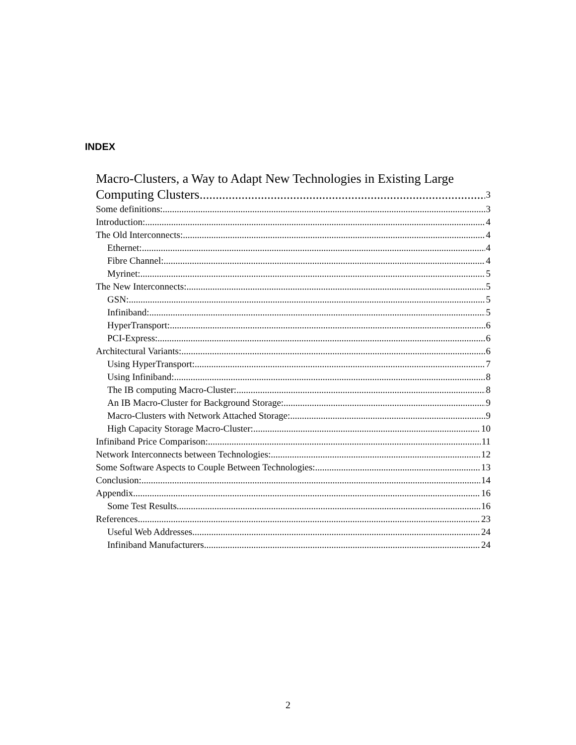INDEX
Macro-Clusters, a Way to Adapt New Technologies in Existing Large
Computing Clusters 3
Some definitions: 3
Introduction: 4
The Old Interconnects: 4
Ethernet: 4
Fibre Channel: 4
Myrinet: 5
The New Interconnects: 5
GSN: 5
Infiniband: 5
HyperTransport: 6
PCI-Express: 6
Architectural Variants: 6
Using HyperTransport: 7
Using Infiniband: 8
The IB computing Macro-Cluster: 8
An IB Macro-Cluster for Background Storage: 9
Macro-Clusters with Network Attached Storage: 9
High Capacity Storage Macro-Cluster: 10
Infiniband Price Comparison: 11
Network Interconnects between Technologies: 12
Some Software Aspects to Couple Between Technologies: 13
Conclusion: 14
Appendix 16
Some Test Results 16
References 23
Useful Web Addresses 24
Infiniband Manufacturers 24
2